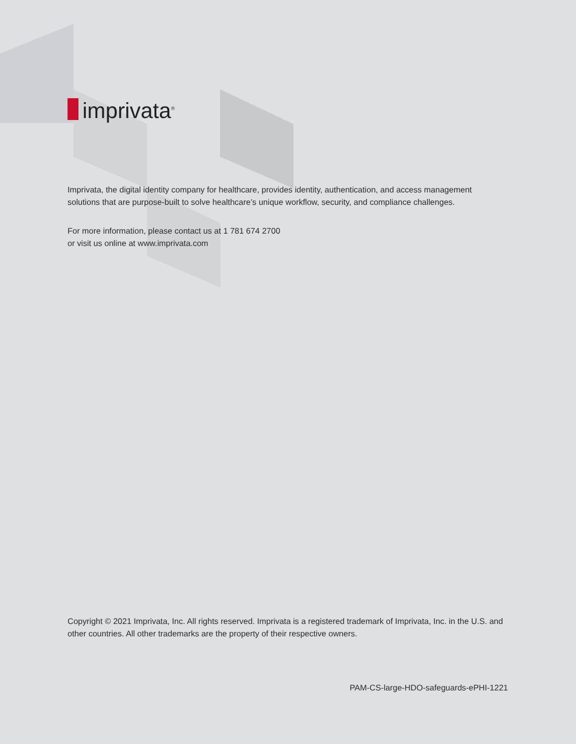imprivata<sup>®</sup>
Imprivata, the digital identity company for healthcare, provides identity, authentication, and access management solutions that are purpose-built to solve healthcare’s unique workflow, security, and compliance challenges.
For more information, please contact us at 1 781 674 2700
or visit us online at www.imprivata.com
Copyright © 2021 Imprivata, Inc. All rights reserved. Imprivata is a registered trademark of Imprivata, Inc. in the U.S. and other countries. All other trademarks are the property of their respective owners.
PAM-CS-large-HDO-safeguards-ePHI-1221